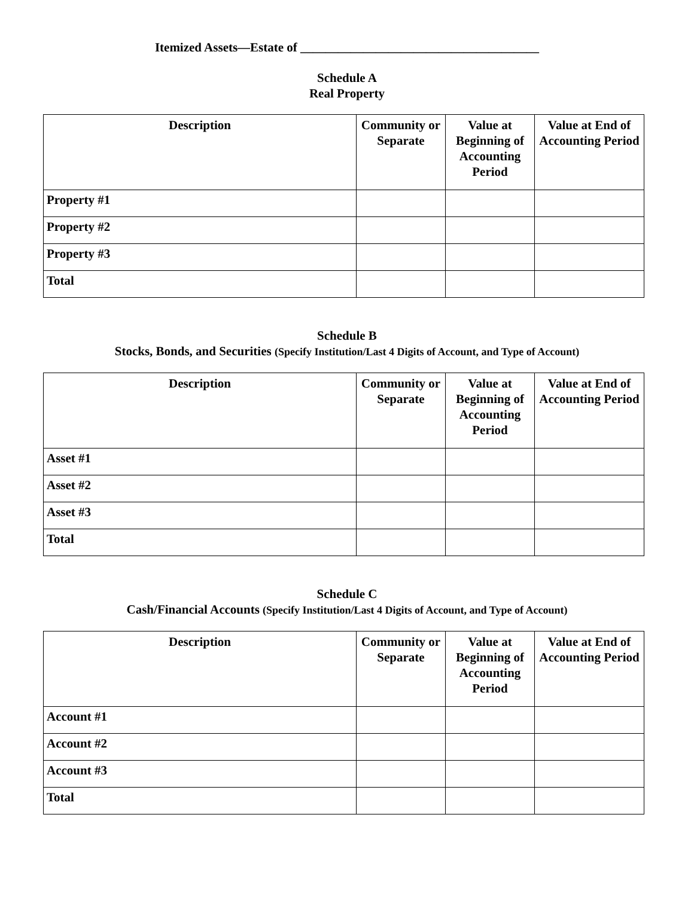Itemized Assets—Estate of ______________________________________
Schedule A
Real Property
| Description | Community or Separate | Value at Beginning of Accounting Period | Value at End of Accounting Period |
| --- | --- | --- | --- |
| Property #1 | | | |
| Property #2 | | | |
| Property #3 | | | |
| Total | | | |
Schedule B
Stocks, Bonds, and Securities (Specify Institution/Last 4 Digits of Account, and Type of Account)
| Description | Community or Separate | Value at Beginning of Accounting Period | Value at End of Accounting Period |
| --- | --- | --- | --- |
| Asset #1 | | | |
| Asset #2 | | | |
| Asset #3 | | | |
| Total | | | |
Schedule C
Cash/Financial Accounts (Specify Institution/Last 4 Digits of Account, and Type of Account)
| Description | Community or Separate | Value at Beginning of Accounting Period | Value at End of Accounting Period |
| --- | --- | --- | --- |
| Account #1 | | | |
| Account #2 | | | |
| Account #3 | | | |
| Total | | | |